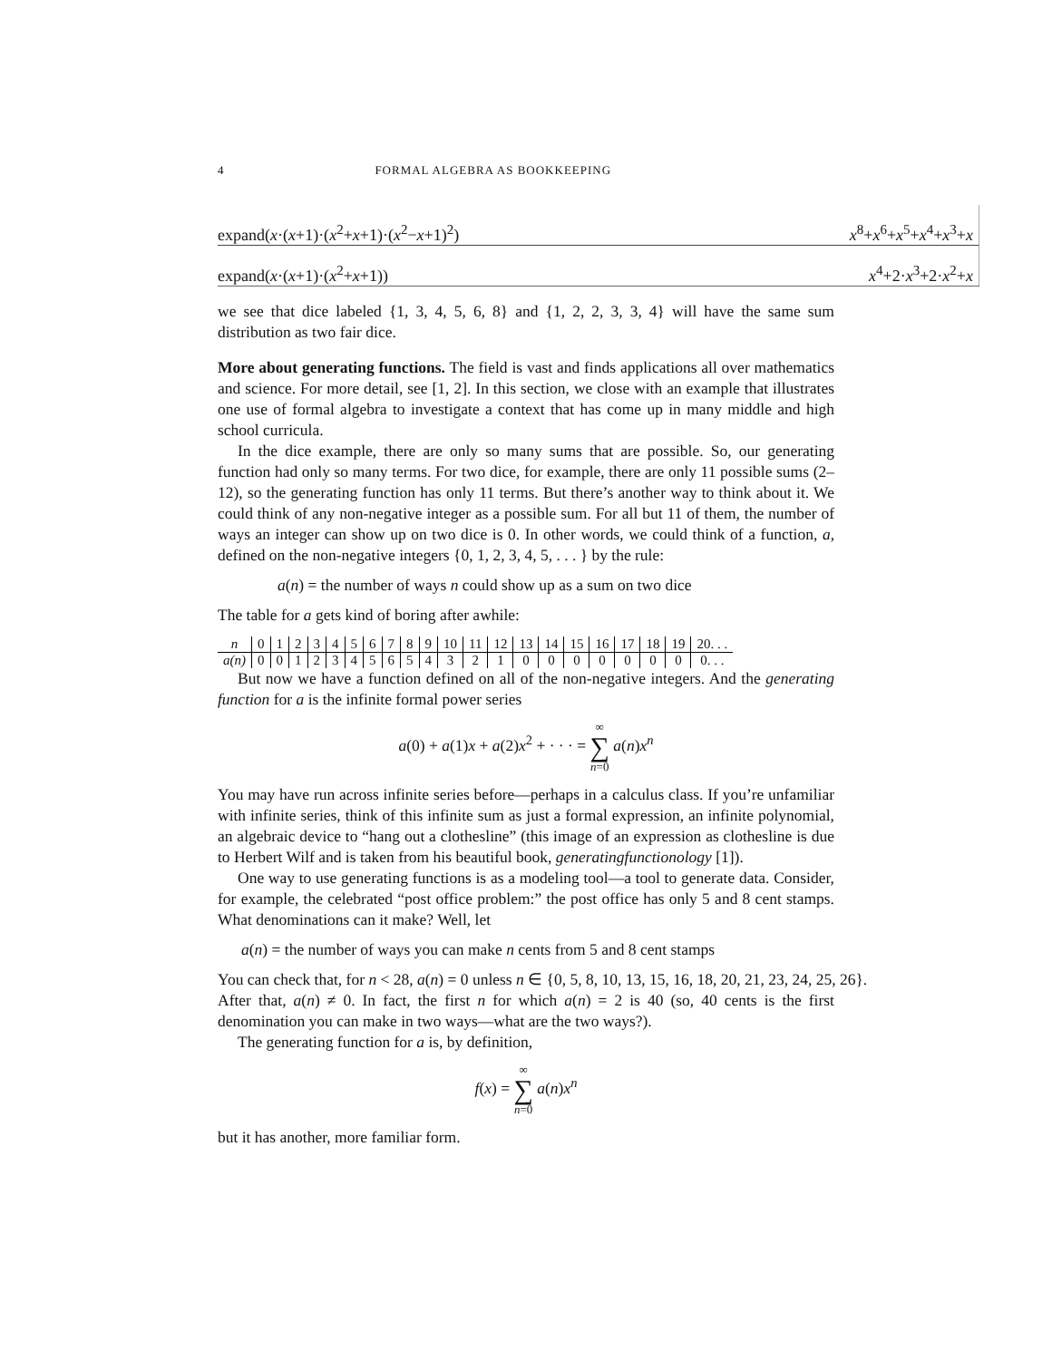4 FORMAL ALGEBRA AS BOOKKEEPING
expand(x·(x+1)·(x<sup>2</sup>+x+1)·(x<sup>2</sup>−x+1)<sup>2</sup>) x<sup>8</sup>+x<sup>6</sup>+x<sup>5</sup>+x<sup>4</sup>+x<sup>3</sup>+x
expand(x·(x+1)·(x<sup>2</sup>+x+1)) x<sup>4</sup>+2·x<sup>3</sup>+2·x<sup>2</sup>+x
we see that dice labeled {1, 3, 4, 5, 6, 8} and {1, 2, 2, 3, 3, 4} will have the same sum distribution as two fair dice.
More about generating functions. The field is vast and finds applications all over mathematics and science. For more detail, see [1, 2]. In this section, we close with an example that illustrates one use of formal algebra to investigate a context that has come up in many middle and high school curricula.
In the dice example, there are only so many sums that are possible. So, our generating function had only so many terms. For two dice, for example, there are only 11 possible sums (2–12), so the generating function has only 11 terms. But there’s another way to think about it. We could think of any non-negative integer as a possible sum. For all but 11 of them, the number of ways an integer can show up on two dice is 0. In other words, we could think of a function, a, defined on the non-negative integers {0, 1, 2, 3, 4, 5, . . . } by the rule:
a(n) = the number of ways n could show up as a sum on two dice
The table for a gets kind of boring after awhile:
| n | 0 | 1 | 2 | 3 | 4 | 5 | 6 | 7 | 8 | 9 | 10 | 11 | 12 | 13 | 14 | 15 | 16 | 17 | 18 | 19 | 20. . . |
| a(n) | 0 | 0 | 1 | 2 | 3 | 4 | 5 | 6 | 5 | 4 | 3 | 2 | 1 | 0 | 0 | 0 | 0 | 0 | 0 | 0 | 0. . . |
But now we have a function defined on all of the non-negative integers. And the generating function for a is the infinite formal power series
a(0) + a(1)x + a(2)x<sup>2</sup> + · · · = ∞
∑
n=0 a(n)x<sup>n</sup>
You may have run across infinite series before—perhaps in a calculus class. If you’re unfamiliar with infinite series, think of this infinite sum as just a formal expression, an infinite polynomial, an algebraic device to “hang out a clothesline” (this image of an expression as clothesline is due to Herbert Wilf and is taken from his beautiful book, generatingfunctionology [1]).
One way to use generating functions is as a modeling tool—a tool to generate data. Consider, for example, the celebrated “post office problem:” the post office has only 5 and 8 cent stamps. What denominations can it make? Well, let
a(n) = the number of ways you can make n cents from 5 and 8 cent stamps
You can check that, for n < 28, a(n) = 0 unless n ∈ {0, 5, 8, 10, 13, 15, 16, 18, 20, 21, 23, 24, 25, 26}.
After that, a(n) ≠ 0. In fact, the first n for which a(n) = 2 is 40 (so, 40 cents is the first denomination you can make in two ways—what are the two ways?).
The generating function for a is, by definition,
f(x) = ∞
∑
n=0 a(n)x<sup>n</sup>
but it has another, more familiar form.